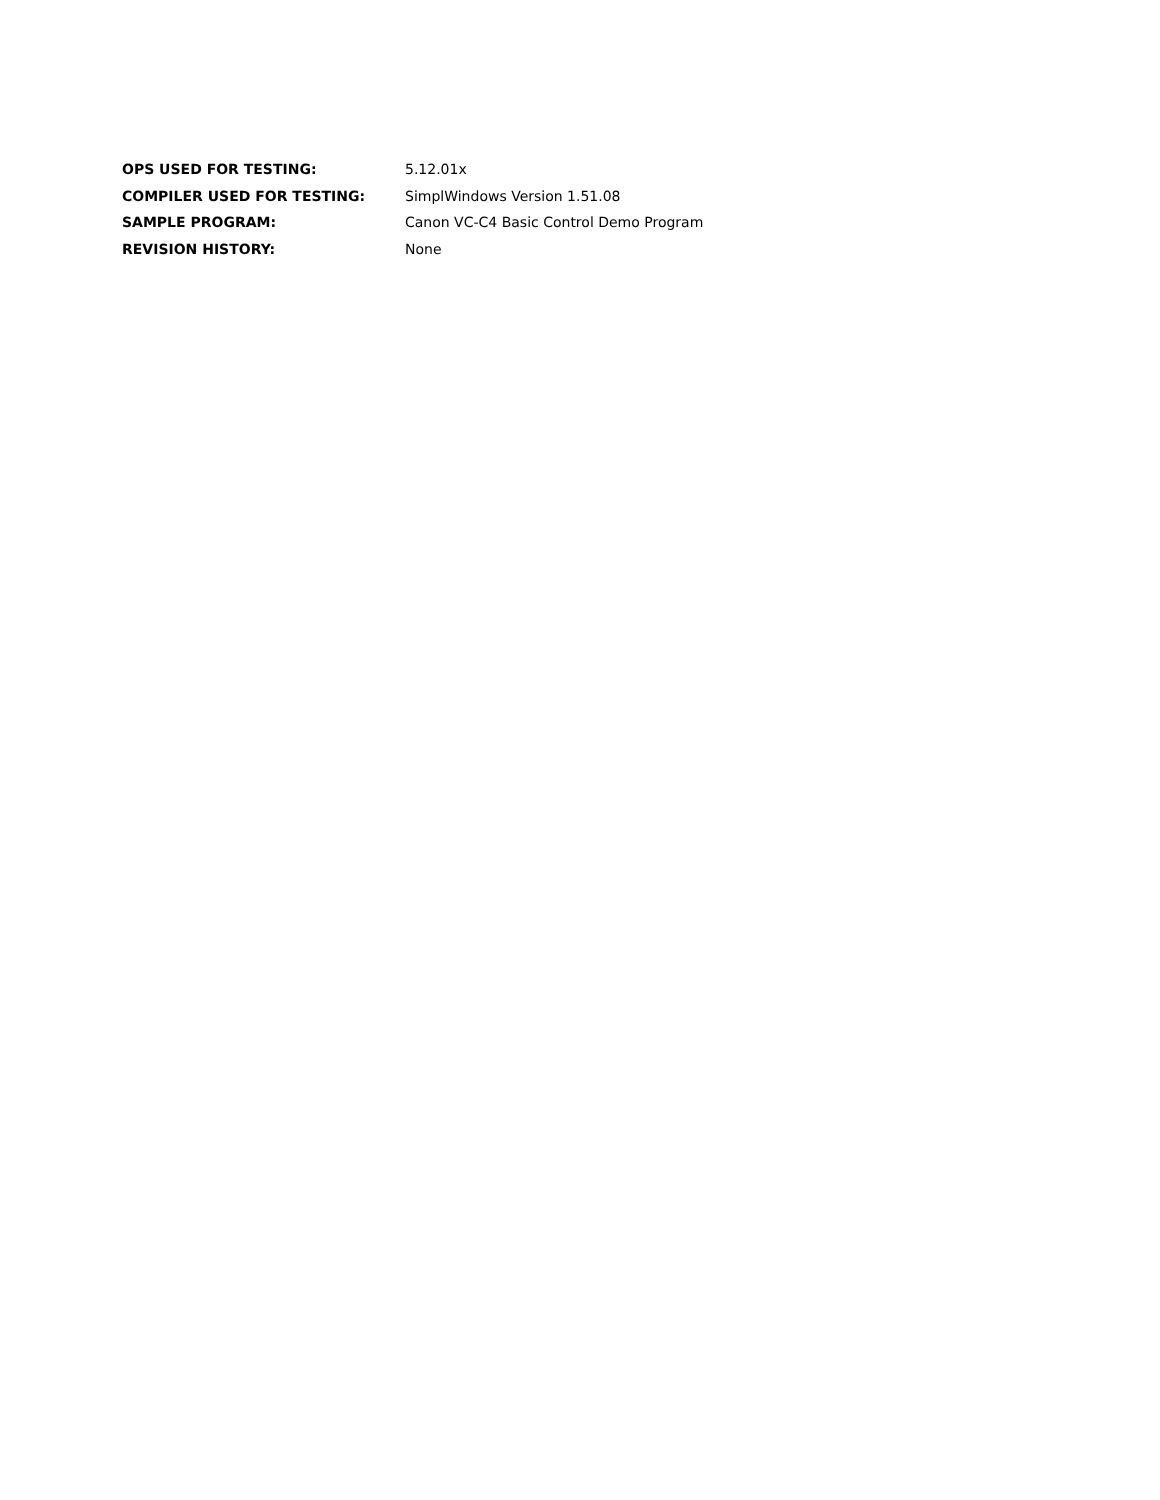| OPS USED FOR TESTING: | 5.12.01x |
| COMPILER USED FOR TESTING: | SimplWindows Version 1.51.08 |
| SAMPLE PROGRAM: | Canon VC-C4 Basic Control Demo Program |
| REVISION HISTORY: | None |